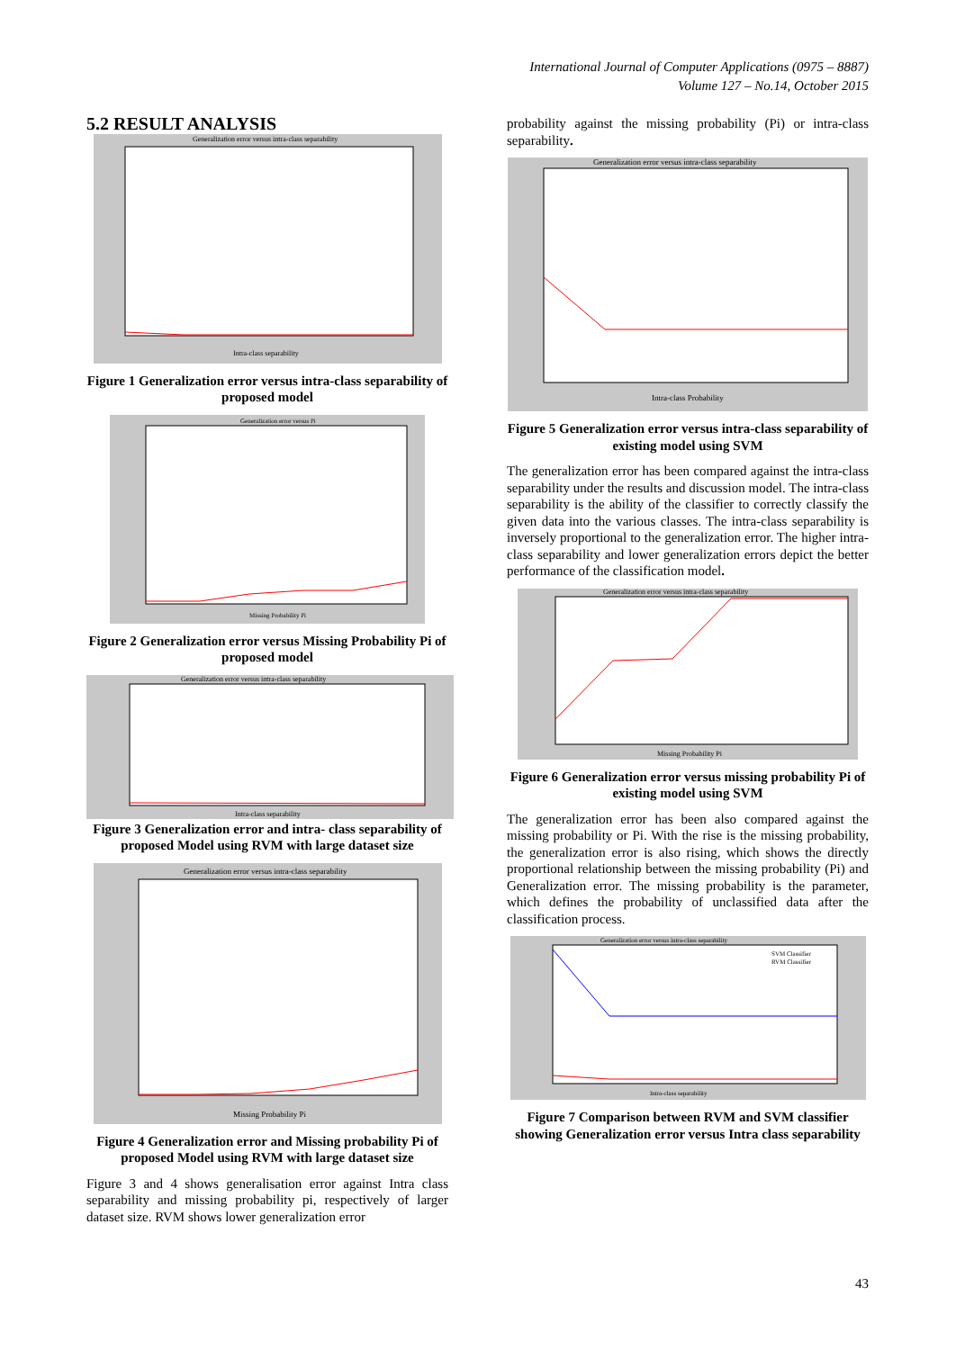International Journal of Computer Applications (0975 – 8887)
Volume 127 – No.14, October 2015
5.2 RESULT ANALYSIS
Generalization error versus intra-class separability
Intra-class separability
Figure 1 Generalization error versus intra-class separability of proposed model
Generalization error versus Pi
Missing Probability Pi
Figure 2 Generalization error versus Missing Probability Pi of proposed model
Generalization error versus intra-class separability
Intra-class separability
Figure 3 Generalization error and intra- class separability of proposed Model using RVM with large dataset size
Generalization error versus intra-class separability
Missing Probability Pi
Figure 4 Generalization error and Missing probability Pi of proposed Model using RVM with large dataset size
Figure 3 and 4 shows generalisation error against Intra class separability and missing probability pi, respectively of larger dataset size. RVM shows lower generalization error
probability against the missing probability (Pi) or intra-class separability.
Generalization error versus intra-class separability
Intra-class Probability
Figure 5 Generalization error versus intra-class separability of existing model using SVM
The generalization error has been compared against the intra-class separability under the results and discussion model. The intra-class separability is the ability of the classifier to correctly classify the given data into the various classes. The intra-class separability is inversely proportional to the generalization error. The higher intra-class separability and lower generalization errors depict the better performance of the classification model.
Generalization error versus intra-class separability
Missing Probability Pi
Figure 6 Generalization error versus missing probability Pi of existing model using SVM
The generalization error has been also compared against the missing probability or Pi. With the rise is the missing probability, the generalization error is also rising, which shows the directly proportional relationship between the missing probability (Pi) and Generalization error. The missing probability is the parameter, which defines the probability of unclassified data after the classification process.
Generalization error versus intra-class separability
SVM Classifier
RVM Classifier
Intra-class separability
Figure 7 Comparison between RVM and SVM classifier showing Generalization error versus Intra class separability
43